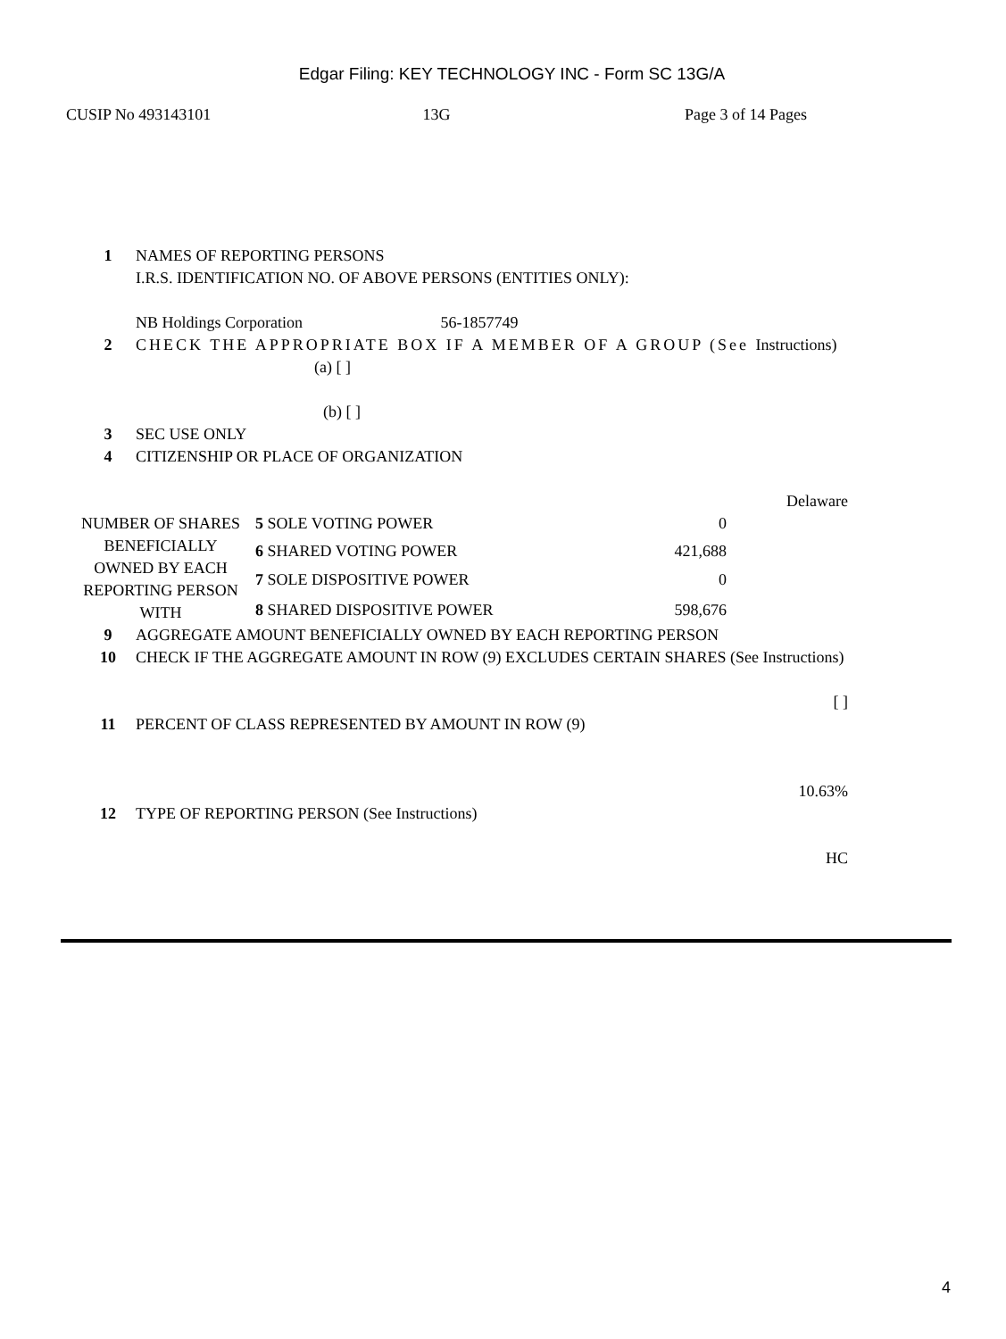Edgar Filing: KEY TECHNOLOGY INC - Form SC 13G/A
CUSIP No 493143101 13G Page 3 of 14 Pages
| 1 | NAMES OF REPORTING PERSONS I.R.S. IDENTIFICATION NO. OF ABOVE PERSONS (ENTITIES ONLY): NB Holdings Corporation 56-1857749 |
| 2 | CHECK THE APPROPRIATE BOX IF A MEMBER OF A GROUP (See Instructions) (a) [ ] (b) [ ] |
| 3 | SEC USE ONLY |
| 4 | CITIZENSHIP OR PLACE OF ORGANIZATION Delaware |
| NUMBER OF SHARES BENEFICIALLY OWNED BY EACH REPORTING PERSON WITH | 5 SOLE VOTING POWER | 0 |
| | 6 SHARED VOTING POWER | 421,688 |
| | 7 SOLE DISPOSITIVE POWER | 0 |
| | 8 SHARED DISPOSITIVE POWER | 598,676 |
| 9 | AGGREGATE AMOUNT BENEFICIALLY OWNED BY EACH REPORTING PERSON |
| 10 | CHECK IF THE AGGREGATE AMOUNT IN ROW (9) EXCLUDES CERTAIN SHARES (See Instructions) [ ] |
| 11 | PERCENT OF CLASS REPRESENTED BY AMOUNT IN ROW (9) 10.63% |
| 12 | TYPE OF REPORTING PERSON (See Instructions) HC |
4